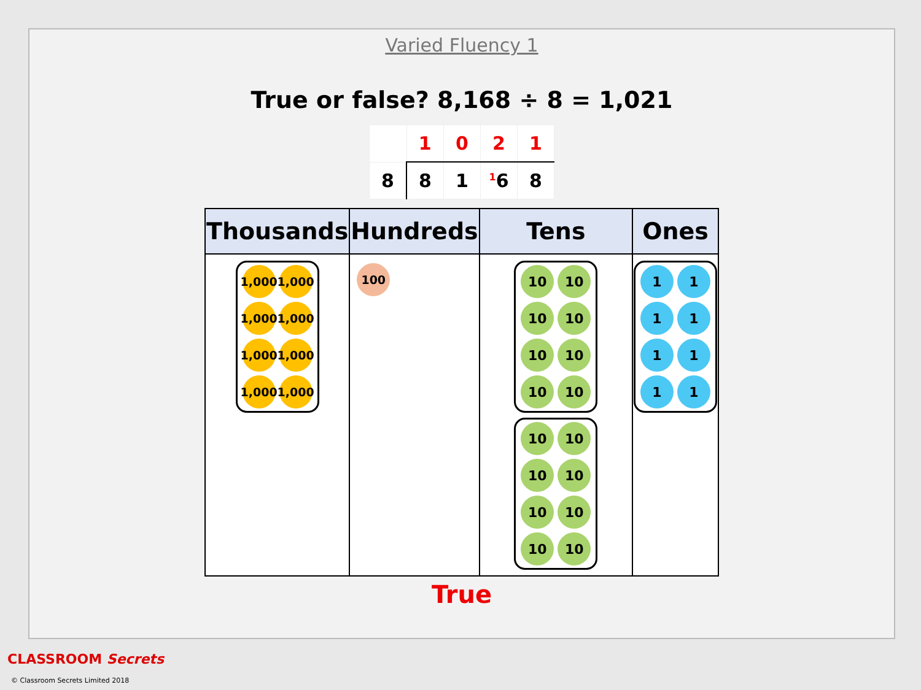Varied Fluency 1
True or false? 8,168 ÷ 8 = 1,021
| | 1 | 0 | 2 | 1 |
| 8 | 8 | 1 | <sup>1</sup> 6 | 8 |
| Thousands | Hundreds | Tens | Ones |
| --- | --- | --- | --- |
| 1,000 1,000 1,000 1,000 1,000 1,000 1,000 1,000 | 100 | 10 10 10 10 10 10 10 10 10 10 10 10 10 10 10 10 | 1 1 1 1 1 1 1 1 |
True
CLASSROOM Secrets
© Classroom Secrets Limited 2018